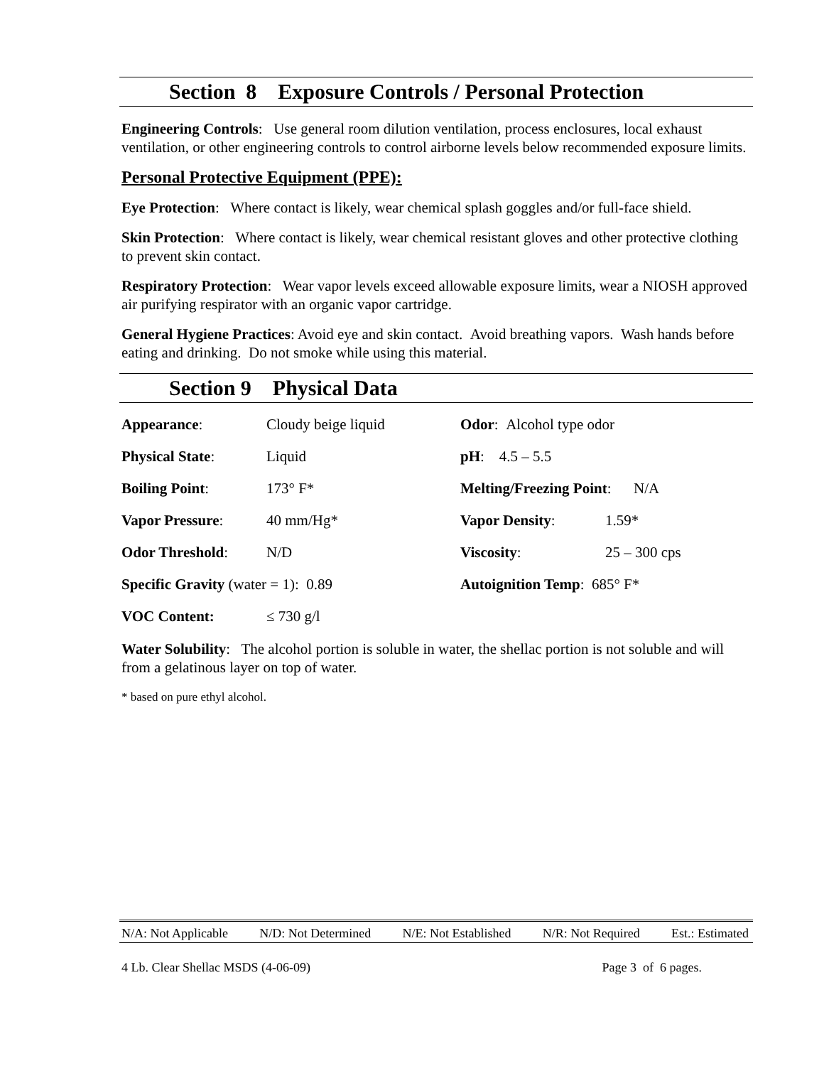Section 8 Exposure Controls / Personal Protection
Engineering Controls: Use general room dilution ventilation, process enclosures, local exhaust ventilation, or other engineering controls to control airborne levels below recommended exposure limits.
Personal Protective Equipment (PPE):
Eye Protection: Where contact is likely, wear chemical splash goggles and/or full-face shield.
Skin Protection: Where contact is likely, wear chemical resistant gloves and other protective clothing to prevent skin contact.
Respiratory Protection: Wear vapor levels exceed allowable exposure limits, wear a NIOSH approved air purifying respirator with an organic vapor cartridge.
General Hygiene Practices: Avoid eye and skin contact. Avoid breathing vapors. Wash hands before eating and drinking. Do not smoke while using this material.
Section 9 Physical Data
| Appearance : | Cloudy beige liquid | Odor : Alcohol type odor | |
| Physical State : | Liquid | pH : 4.5 – 5.5 | |
| Boiling Point : | 173° F* | Melting/Freezing Point : N/A | |
| Vapor Pressure : | 40 mm/Hg* | Vapor Density : | 1.59* |
| Odor Threshold : | N/D | Viscosity : | 25 – 300 cps |
| Specific Gravity (water = 1): 0.89 | | Autoignition Temp : 685° F* | |
| VOC Content: | ≤ 730 g/l | | |
Water Solubility: The alcohol portion is soluble in water, the shellac portion is not soluble and will from a gelatinous layer on top of water.
* based on pure ethyl alcohol.
N/A: Not Applicable N/D: Not Determined N/E: Not Established N/R: Not Required Est.: Estimated
4 Lb. Clear Shellac MSDS (4-06-09) Page 3 of 6 pages.